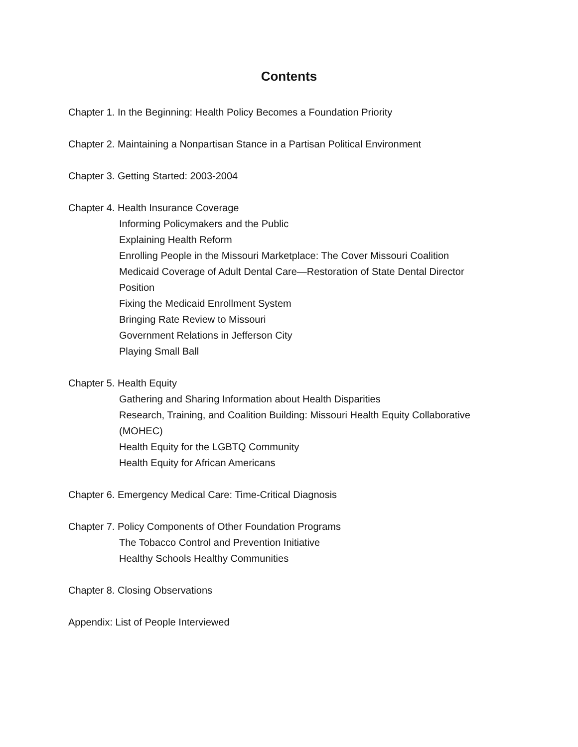Contents
Chapter 1. In the Beginning: Health Policy Becomes a Foundation Priority
Chapter 2. Maintaining a Nonpartisan Stance in a Partisan Political Environment
Chapter 3. Getting Started: 2003-2004
Chapter 4. Health Insurance Coverage
Informing Policymakers and the Public
Explaining Health Reform
Enrolling People in the Missouri Marketplace: The Cover Missouri Coalition
Medicaid Coverage of Adult Dental Care—Restoration of State Dental Director Position
Fixing the Medicaid Enrollment System
Bringing Rate Review to Missouri
Government Relations in Jefferson City
Playing Small Ball
Chapter 5. Health Equity
Gathering and Sharing Information about Health Disparities
Research, Training, and Coalition Building: Missouri Health Equity Collaborative (MOHEC)
Health Equity for the LGBTQ Community
Health Equity for African Americans
Chapter 6. Emergency Medical Care: Time-Critical Diagnosis
Chapter 7. Policy Components of Other Foundation Programs
The Tobacco Control and Prevention Initiative
Healthy Schools Healthy Communities
Chapter 8. Closing Observations
Appendix: List of People Interviewed